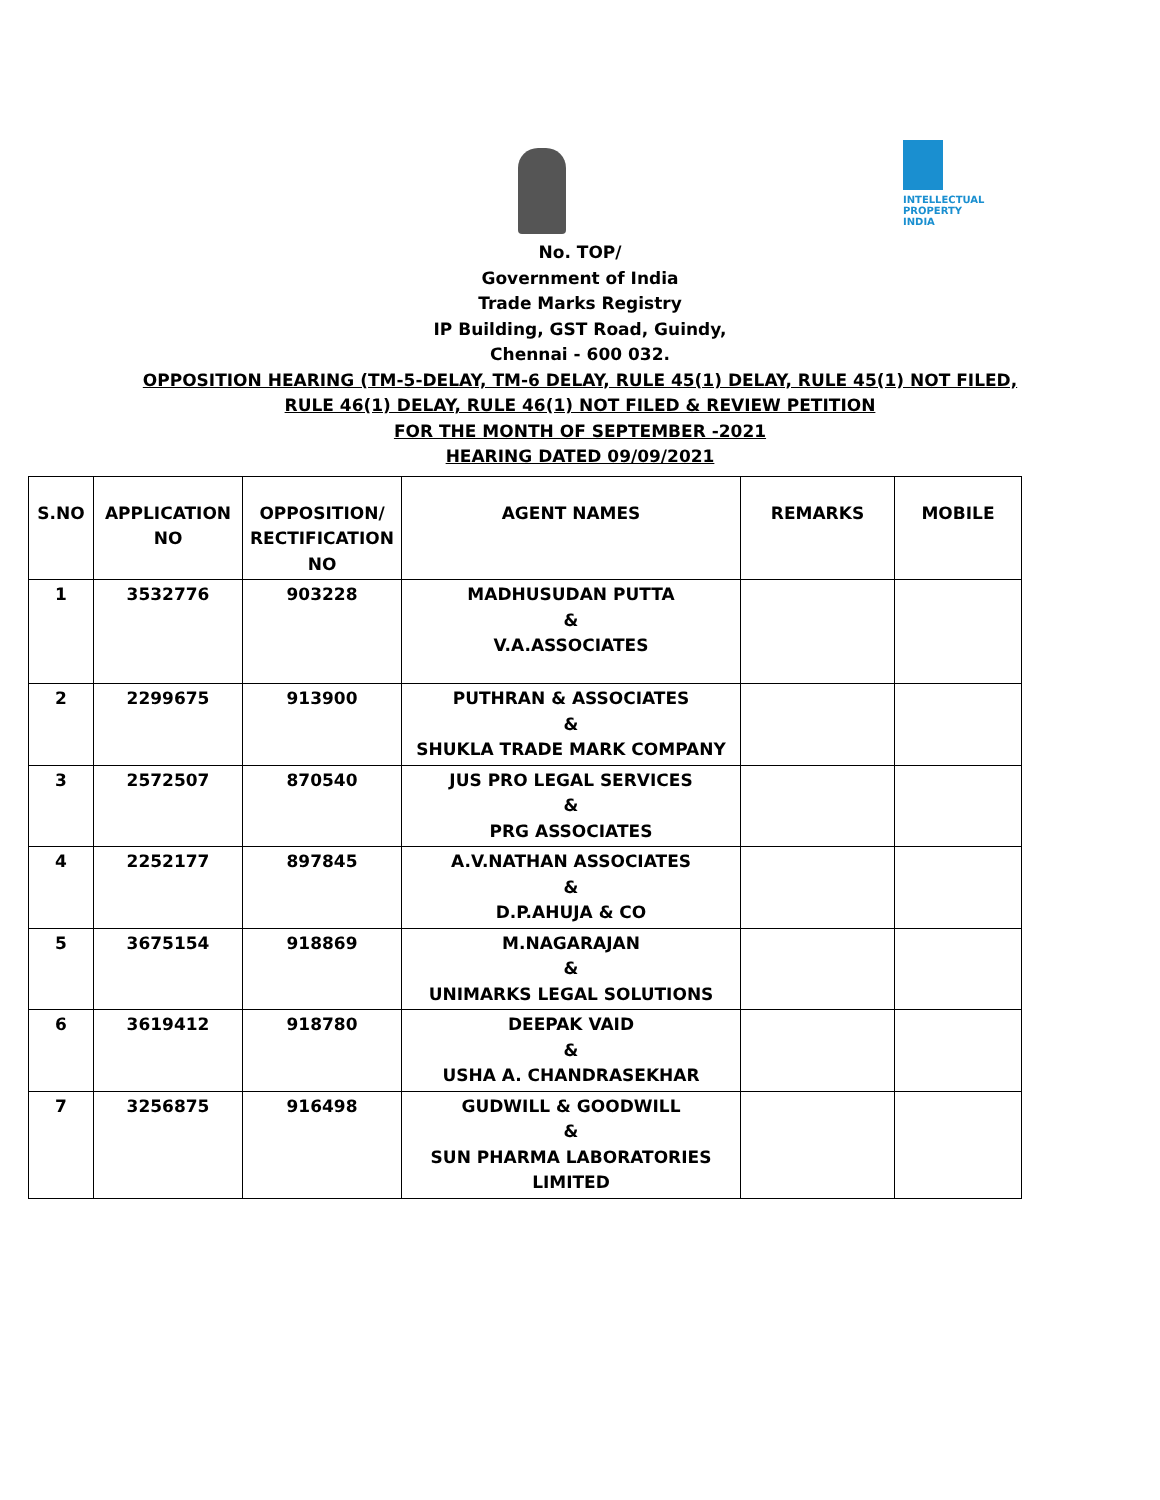INTELLECTUAL PROPERTY INDIA
No. TOP/
Government of India
Trade Marks Registry
IP Building, GST Road, Guindy,
Chennai - 600 032.
OPPOSITION HEARING (TM-5-DELAY, TM-6 DELAY, RULE 45(1) DELAY, RULE 45(1) NOT FILED,
RULE 46(1) DELAY, RULE 46(1) NOT FILED & REVIEW PETITION
FOR THE MONTH OF SEPTEMBER -2021
HEARING DATED 09/09/2021
| S.NO | APPLICATION NO | OPPOSITION/ RECTIFICATION NO | AGENT NAMES | REMARKS | MOBILE |
| --- | --- | --- | --- | --- | --- |
| 1 | 3532776 | 903228 | MADHUSUDAN PUTTA & V.A.ASSOCIATES | | |
| 2 | 2299675 | 913900 | PUTHRAN & ASSOCIATES & SHUKLA TRADE MARK COMPANY | | |
| 3 | 2572507 | 870540 | JUS PRO LEGAL SERVICES & PRG ASSOCIATES | | |
| 4 | 2252177 | 897845 | A.V.NATHAN ASSOCIATES & D.P.AHUJA & CO | | |
| 5 | 3675154 | 918869 | M.NAGARAJAN & UNIMARKS LEGAL SOLUTIONS | | |
| 6 | 3619412 | 918780 | DEEPAK VAID & USHA A. CHANDRASEKHAR | | |
| 7 | 3256875 | 916498 | GUDWILL & GOODWILL & SUN PHARMA LABORATORIES LIMITED | | |